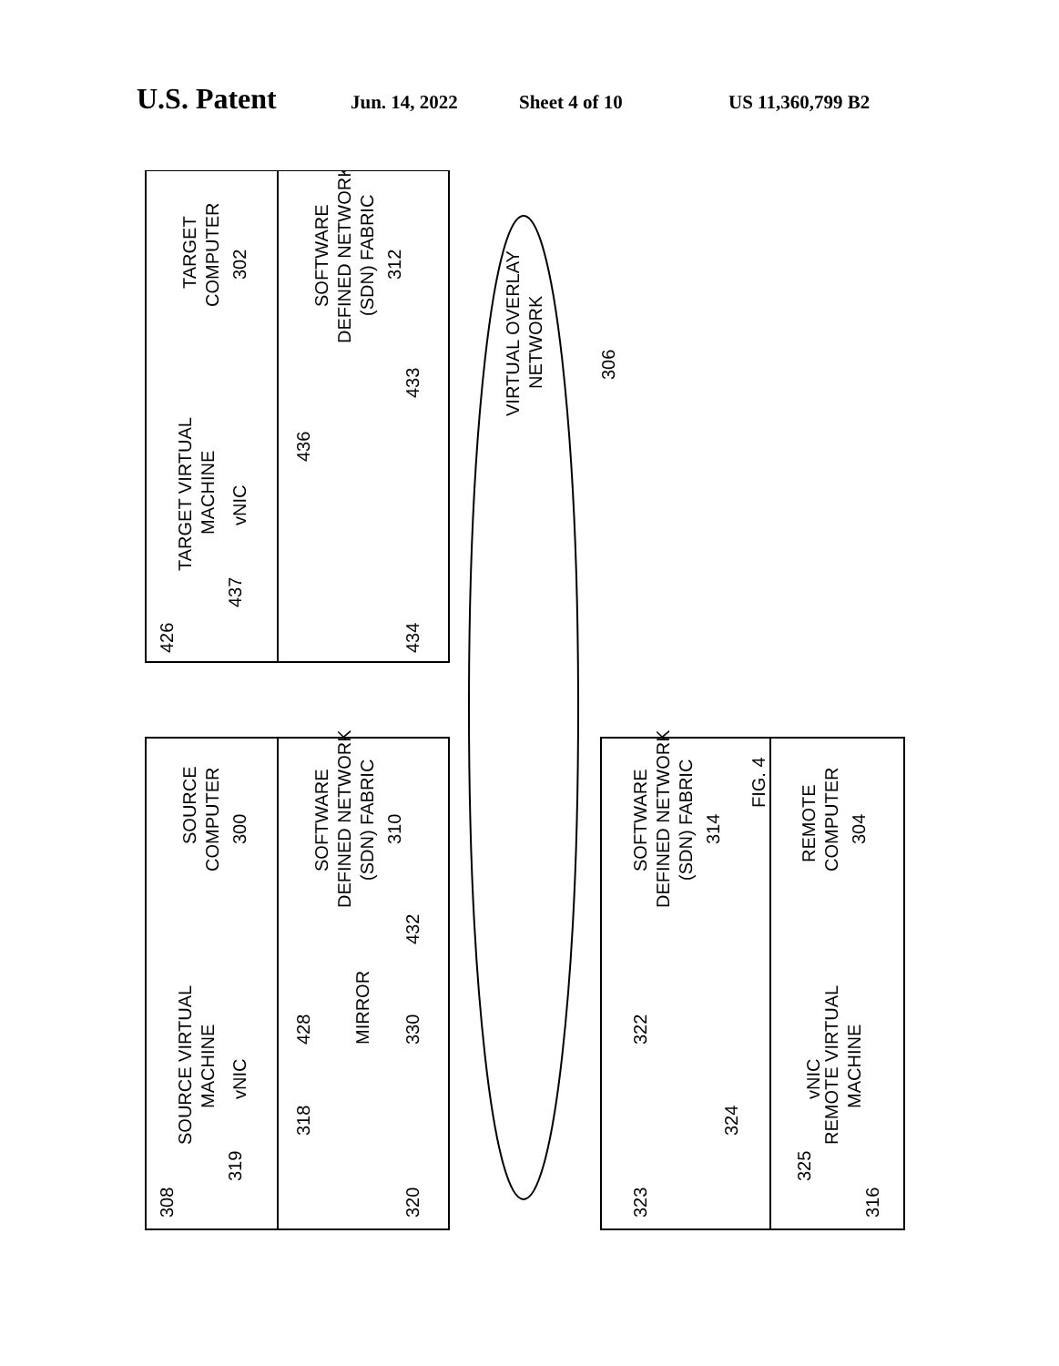U.S. Patent Jun. 14, 2022 Sheet 4 of 10 US 11,360,799 B2
TARGET
COMPUTER
302
SOFTWARE
DEFINED NETWORK
(SDN) FABRIC
312
TARGET VIRTUAL
MACHINE
vNIC
VIRTUAL OVERLAY
NETWORK
SOURCE
COMPUTER
300
SOFTWARE
DEFINED NETWORK
(SDN) FABRIC
310
SOURCE VIRTUAL
MACHINE
vNIC
MIRROR
SOFTWARE
DEFINED NETWORK
(SDN) FABRIC
314
REMOTE
COMPUTER
304
REMOTE VIRTUAL
MACHINE
vNIC
FIG. 4
426
437
436
434
433
306
308
319
318
428
330
432
320
322
323
324
325
316